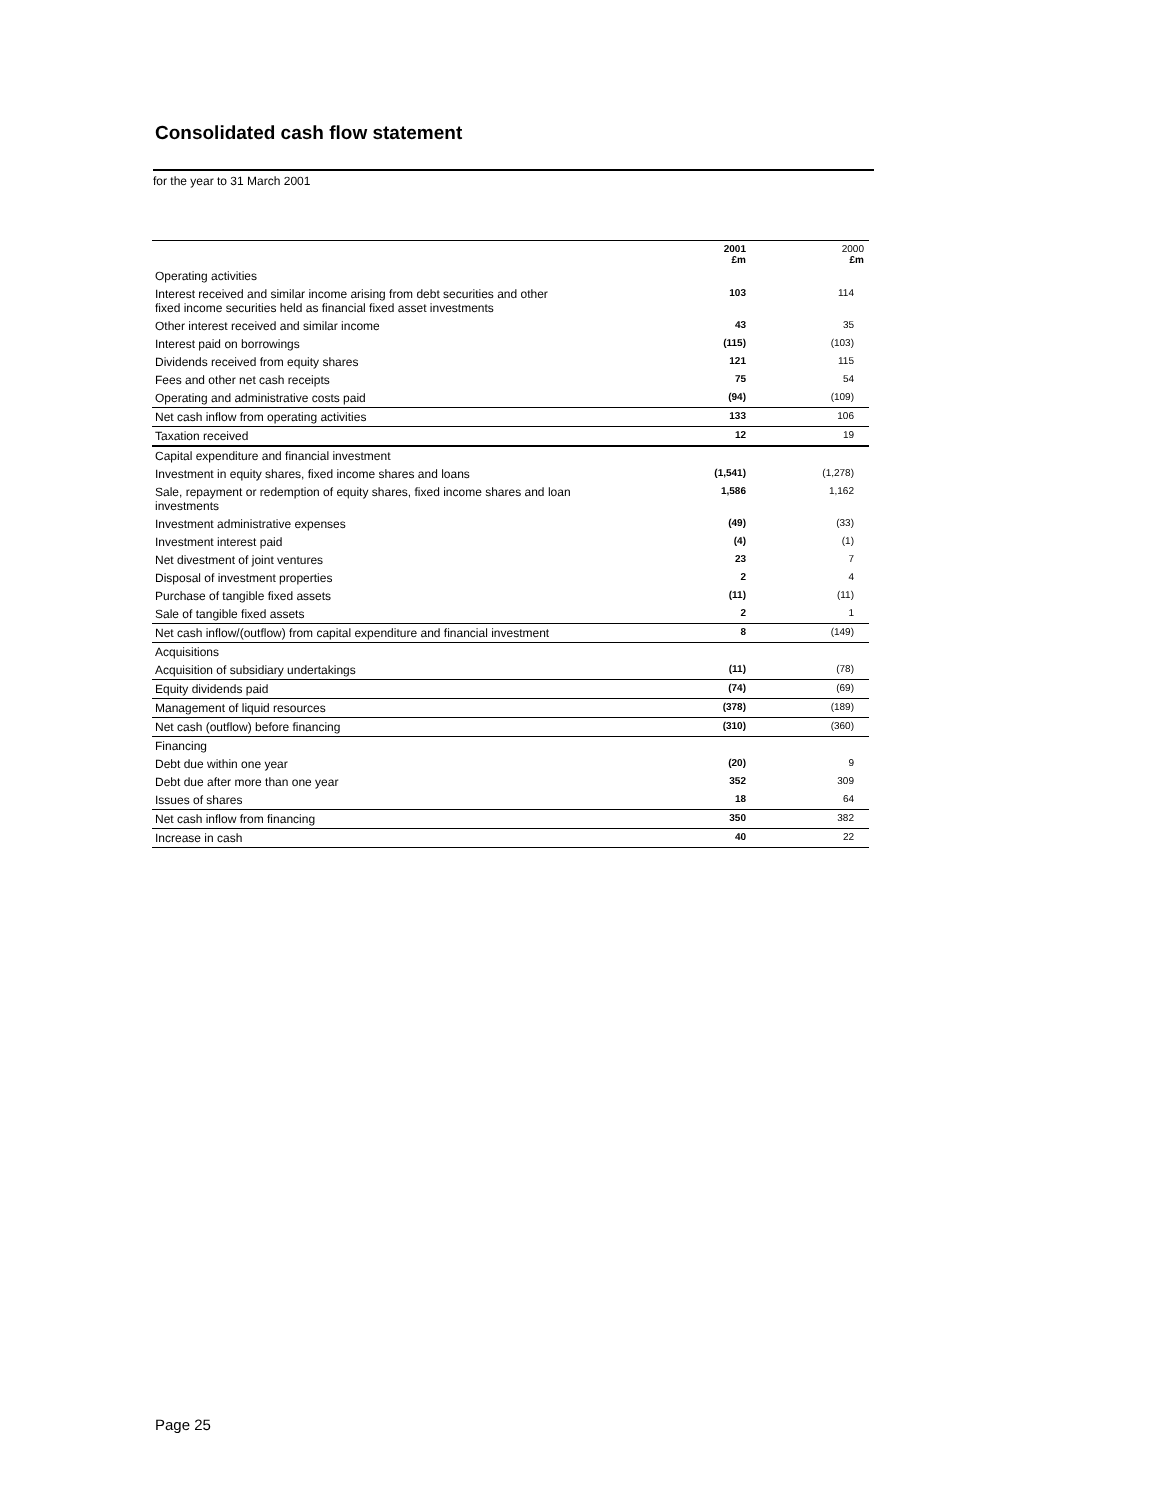Consolidated cash flow statement
for the year to 31 March 2001
| | 2001 £m | 2000 £m |
| --- | --- | --- |
| Operating activities | | |
| Interest received and similar income arising from debt securities and other fixed income securities held as financial fixed asset investments | 103 | 114 |
| Other interest received and similar income | 43 | 35 |
| Interest paid on borrowings | (115) | (103) |
| Dividends received from equity shares | 121 | 115 |
| Fees and other net cash receipts | 75 | 54 |
| Operating and administrative costs paid | (94) | (109) |
| Net cash inflow from operating activities | 133 | 106 |
| Taxation received | 12 | 19 |
| Capital expenditure and financial investment | | |
| Investment in equity shares, fixed income shares and loans | (1,541) | (1,278) |
| Sale, repayment or redemption of equity shares, fixed income shares and loan investments | 1,586 | 1,162 |
| Investment administrative expenses | (49) | (33) |
| Investment interest paid | (4) | (1) |
| Net divestment of joint ventures | 23 | 7 |
| Disposal of investment properties | 2 | 4 |
| Purchase of tangible fixed assets | (11) | (11) |
| Sale of tangible fixed assets | 2 | 1 |
| Net cash inflow/(outflow) from capital expenditure and financial investment | 8 | (149) |
| Acquisitions | | |
| Acquisition of subsidiary undertakings | (11) | (78) |
| Equity dividends paid | (74) | (69) |
| Management of liquid resources | (378) | (189) |
| Net cash (outflow) before financing | (310) | (360) |
| Financing | | |
| Debt due within one year | (20) | 9 |
| Debt due after more than one year | 352 | 309 |
| Issues of shares | 18 | 64 |
| Net cash inflow from financing | 350 | 382 |
| Increase in cash | 40 | 22 |
Page 25